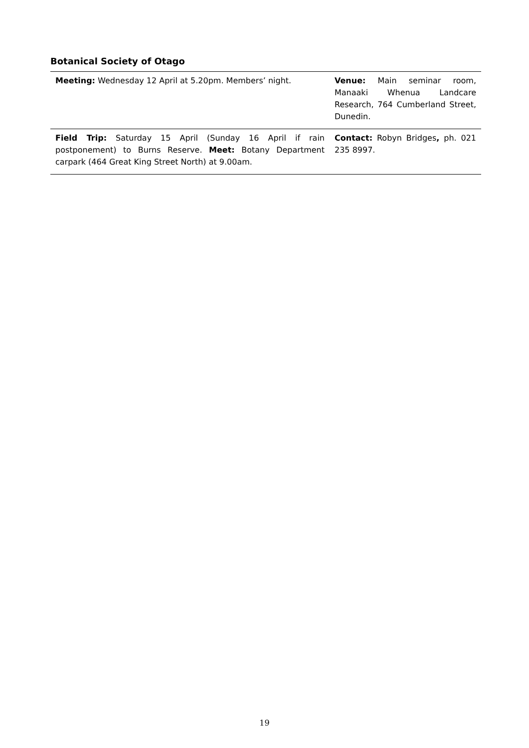Botanical Society of Otago
| Meeting: Wednesday 12 April at 5.20pm. Members’ night. | Venue: Main seminar room, Manaaki Whenua Landcare Research, 764 Cumberland Street, Dunedin. |
| Field Trip: Saturday 15 April (Sunday 16 April if rain postponement) to Burns Reserve. Meet: Botany Department carpark (464 Great King Street North) at 9.00am. | Contact: Robyn Bridges , ph. 021 235 8997. |
19